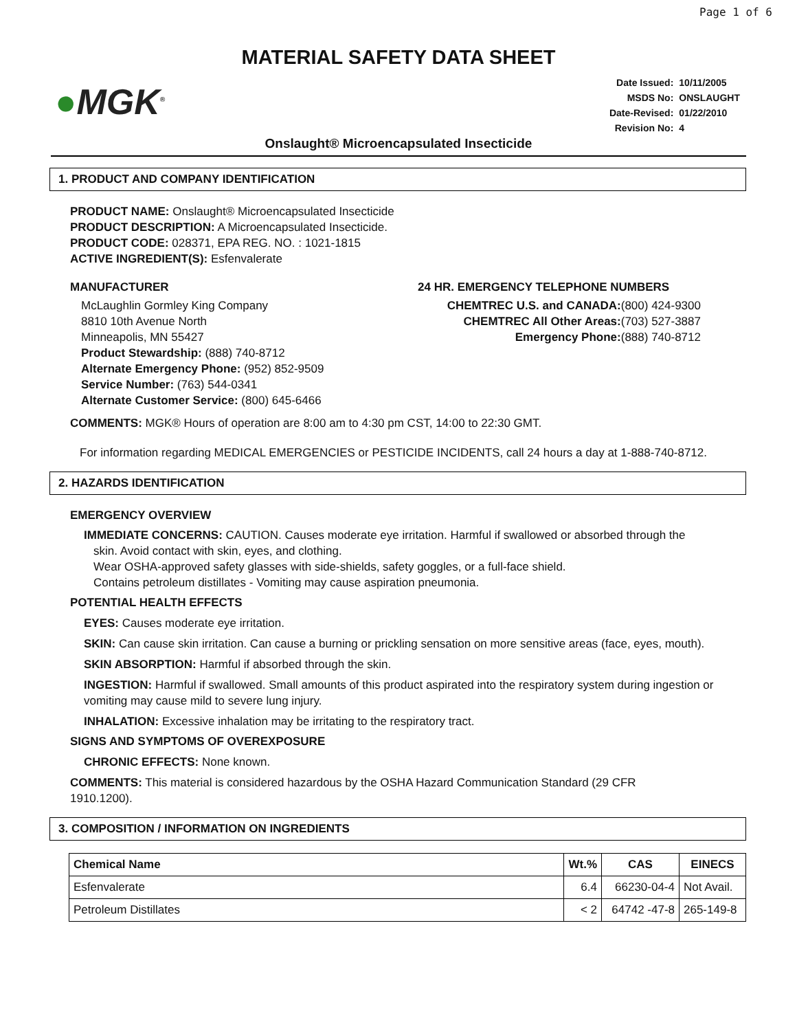Page 1 of 6
MATERIAL SAFETY DATA SHEET
●MGK<sup>®</sup>
| Date Issued: | 10/11/2005 |
| MSDS No: | ONSLAUGHT |
| Date-Revised: | 01/22/2010 |
| Revision No: | 4 |
Onslaught® Microencapsulated Insecticide
1. PRODUCT AND COMPANY IDENTIFICATION
PRODUCT NAME: Onslaught® Microencapsulated Insecticide
PRODUCT DESCRIPTION: A Microencapsulated Insecticide.
PRODUCT CODE: 028371, EPA REG. NO. : 1021-1815
ACTIVE INGREDIENT(S): Esfenvalerate
MANUFACTURER
McLaughlin Gormley King Company
8810 10th Avenue North
Minneapolis, MN 55427
Product Stewardship: (888) 740-8712
Alternate Emergency Phone: (952) 852-9509
Service Number: (763) 544-0341
Alternate Customer Service: (800) 645-6466
24 HR. EMERGENCY TELEPHONE NUMBERS
CHEMTREC U.S. and CANADA:(800) 424-9300
CHEMTREC All Other Areas:(703) 527-3887
Emergency Phone:(888) 740-8712
COMMENTS: MGK® Hours of operation are 8:00 am to 4:30 pm CST, 14:00 to 22:30 GMT.
For information regarding MEDICAL EMERGENCIES or PESTICIDE INCIDENTS, call 24 hours a day at 1-888-740-8712.
2. HAZARDS IDENTIFICATION
EMERGENCY OVERVIEW
IMMEDIATE CONCERNS: CAUTION. Causes moderate eye irritation. Harmful if swallowed or absorbed through the
skin. Avoid contact with skin, eyes, and clothing.
Wear OSHA-approved safety glasses with side-shields, safety goggles, or a full-face shield.
Contains petroleum distillates - Vomiting may cause aspiration pneumonia.
POTENTIAL HEALTH EFFECTS
EYES: Causes moderate eye irritation.
SKIN: Can cause skin irritation. Can cause a burning or prickling sensation on more sensitive areas (face, eyes, mouth).
SKIN ABSORPTION: Harmful if absorbed through the skin.
INGESTION: Harmful if swallowed. Small amounts of this product aspirated into the respiratory system during ingestion or vomiting may cause mild to severe lung injury.
INHALATION: Excessive inhalation may be irritating to the respiratory tract.
SIGNS AND SYMPTOMS OF OVEREXPOSURE
CHRONIC EFFECTS: None known.
COMMENTS: This material is considered hazardous by the OSHA Hazard Communication Standard (29 CFR 1910.1200).
3. COMPOSITION / INFORMATION ON INGREDIENTS
| Chemical Name | Wt.% | CAS | EINECS |
| --- | --- | --- | --- |
| Esfenvalerate | 6.4 | 66230-04-4 | Not Avail. |
| Petroleum Distillates | < 2 | 64742 -47-8 | 265-149-8 |